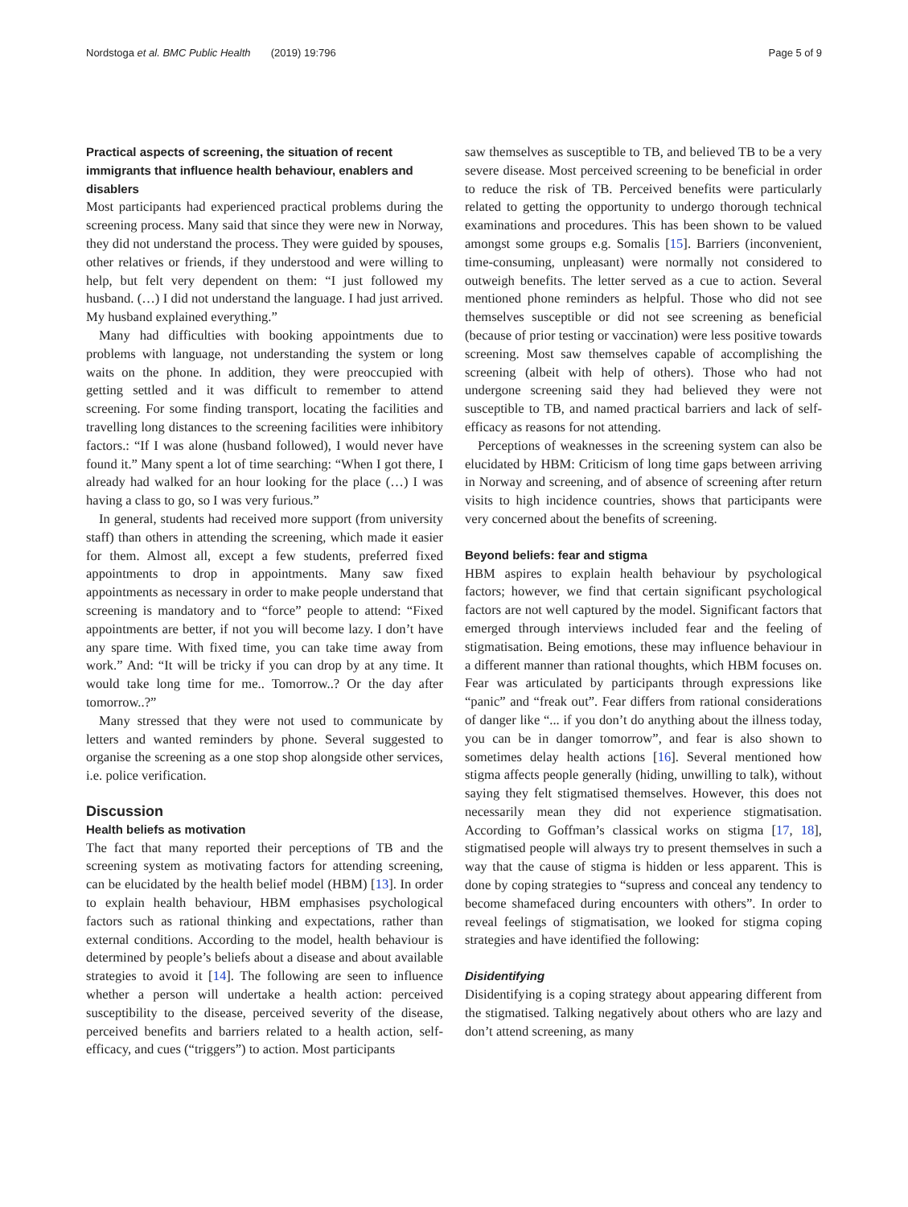Nordstoga et al. BMC Public Health (2019) 19:796 Page 5 of 9
Practical aspects of screening, the situation of recent immigrants that influence health behaviour, enablers and disablers
Most participants had experienced practical problems during the screening process. Many said that since they were new in Norway, they did not understand the process. They were guided by spouses, other relatives or friends, if they understood and were willing to help, but felt very dependent on them: “I just followed my husband. (…) I did not understand the language. I had just arrived. My husband explained everything.”
Many had difficulties with booking appointments due to problems with language, not understanding the system or long waits on the phone. In addition, they were preoccupied with getting settled and it was difficult to remember to attend screening. For some finding transport, locating the facilities and travelling long distances to the screening facilities were inhibitory factors.: “If I was alone (husband followed), I would never have found it.” Many spent a lot of time searching: “When I got there, I already had walked for an hour looking for the place (…) I was having a class to go, so I was very furious.”
In general, students had received more support (from university staff) than others in attending the screening, which made it easier for them. Almost all, except a few students, preferred fixed appointments to drop in appointments. Many saw fixed appointments as necessary in order to make people understand that screening is mandatory and to “force” people to attend: “Fixed appointments are better, if not you will become lazy. I don’t have any spare time. With fixed time, you can take time away from work.” And: “It will be tricky if you can drop by at any time. It would take long time for me.. Tomorrow..? Or the day after tomorrow..?”
Many stressed that they were not used to communicate by letters and wanted reminders by phone. Several suggested to organise the screening as a one stop shop alongside other services, i.e. police verification.
Discussion
Health beliefs as motivation
The fact that many reported their perceptions of TB and the screening system as motivating factors for attending screening, can be elucidated by the health belief model (HBM) [13]. In order to explain health behaviour, HBM emphasises psychological factors such as rational thinking and expectations, rather than external conditions. According to the model, health behaviour is determined by people’s beliefs about a disease and about available strategies to avoid it [14]. The following are seen to influence whether a person will undertake a health action: perceived susceptibility to the disease, perceived severity of the disease, perceived benefits and barriers related to a health action, self-efficacy, and cues (“triggers”) to action. Most participants
saw themselves as susceptible to TB, and believed TB to be a very severe disease. Most perceived screening to be beneficial in order to reduce the risk of TB. Perceived benefits were particularly related to getting the opportunity to undergo thorough technical examinations and procedures. This has been shown to be valued amongst some groups e.g. Somalis [15]. Barriers (inconvenient, time-consuming, unpleasant) were normally not considered to outweigh benefits. The letter served as a cue to action. Several mentioned phone reminders as helpful. Those who did not see themselves susceptible or did not see screening as beneficial (because of prior testing or vaccination) were less positive towards screening. Most saw themselves capable of accomplishing the screening (albeit with help of others). Those who had not undergone screening said they had believed they were not susceptible to TB, and named practical barriers and lack of self-efficacy as reasons for not attending.
Perceptions of weaknesses in the screening system can also be elucidated by HBM: Criticism of long time gaps between arriving in Norway and screening, and of absence of screening after return visits to high incidence countries, shows that participants were very concerned about the benefits of screening.
Beyond beliefs: fear and stigma
HBM aspires to explain health behaviour by psychological factors; however, we find that certain significant psychological factors are not well captured by the model. Significant factors that emerged through interviews included fear and the feeling of stigmatisation. Being emotions, these may influence behaviour in a different manner than rational thoughts, which HBM focuses on. Fear was articulated by participants through expressions like “panic” and “freak out”. Fear differs from rational considerations of danger like “... if you don’t do anything about the illness today, you can be in danger tomorrow”, and fear is also shown to sometimes delay health actions [16]. Several mentioned how stigma affects people generally (hiding, unwilling to talk), without saying they felt stigmatised themselves. However, this does not necessarily mean they did not experience stigmatisation. According to Goffman’s classical works on stigma [17, 18], stigmatised people will always try to present themselves in such a way that the cause of stigma is hidden or less apparent. This is done by coping strategies to “supress and conceal any tendency to become shamefaced during encounters with others”. In order to reveal feelings of stigmatisation, we looked for stigma coping strategies and have identified the following:
Disidentifying
Disidentifying is a coping strategy about appearing different from the stigmatised. Talking negatively about others who are lazy and don’t attend screening, as many